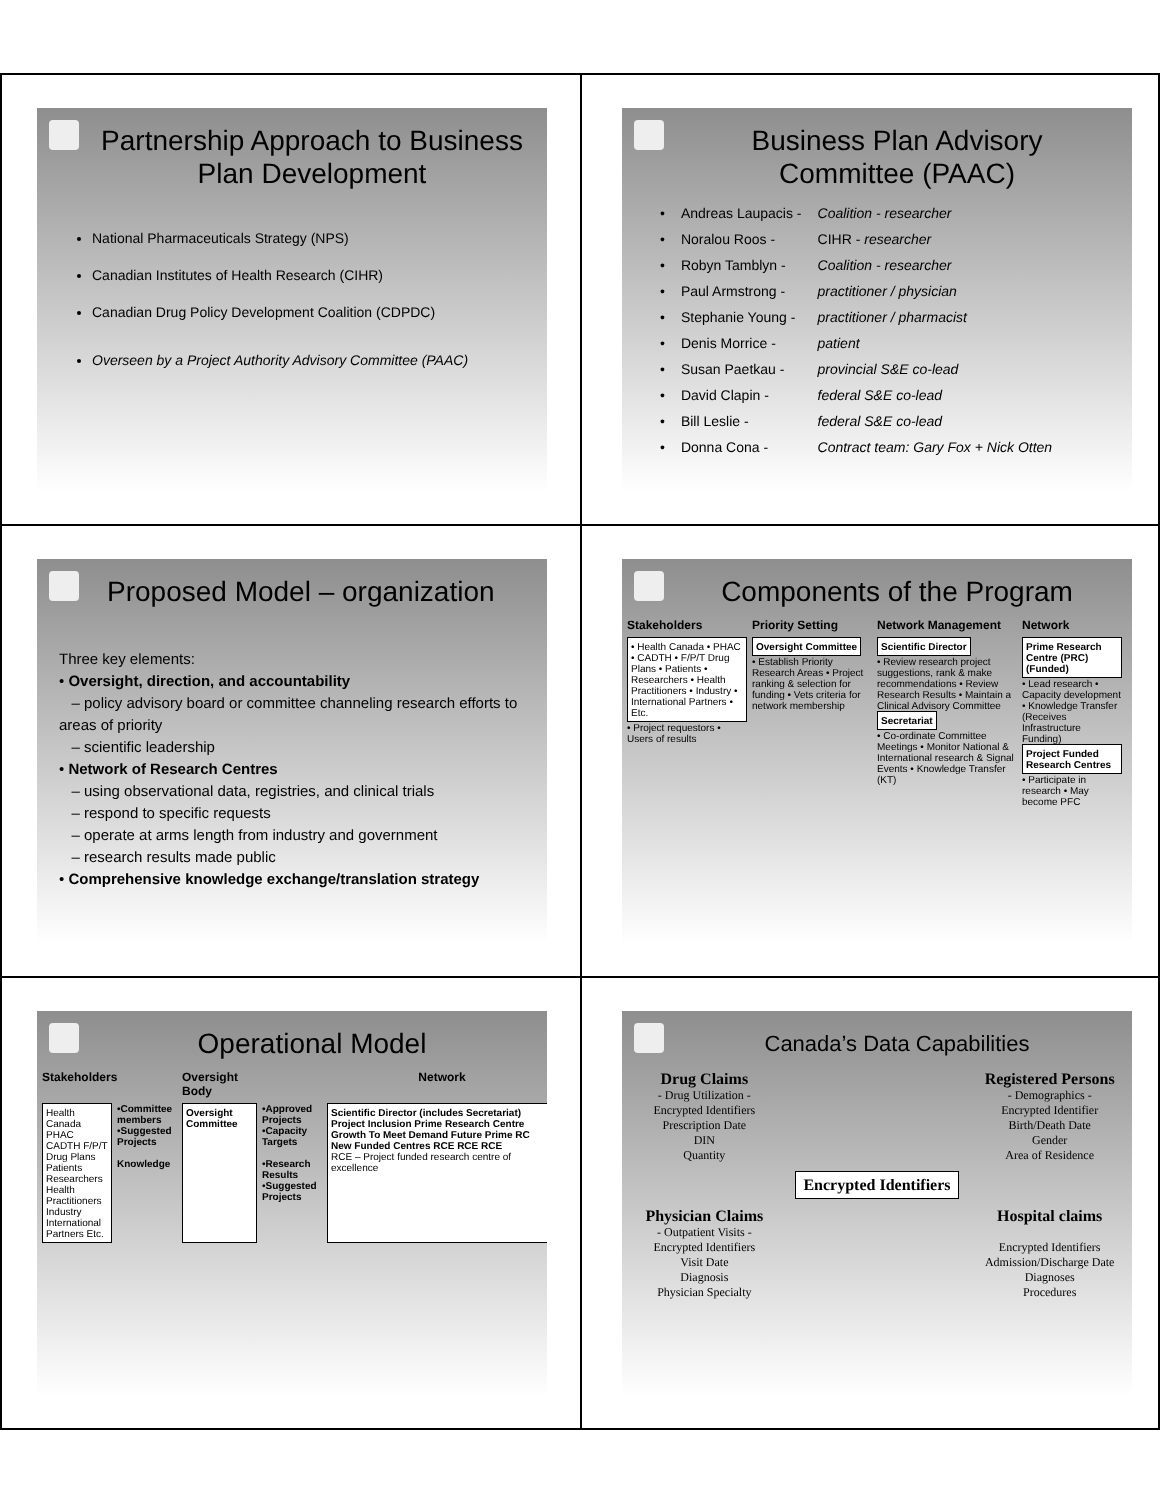Partnership Approach to Business Plan Development
National Pharmaceuticals Strategy (NPS)
Canadian Institutes of Health Research (CIHR)
Canadian Drug Policy Development Coalition (CDPDC)
Overseen by a Project Authority Advisory Committee (PAAC)
Business Plan Advisory Committee (PAAC)
| • | Andreas Laupacis - | Coalition - researcher |
| • | Noralou Roos - | CIHR - researcher |
| • | Robyn Tamblyn - | Coalition - researcher |
| • | Paul Armstrong - | practitioner / physician |
| • | Stephanie Young - | practitioner / pharmacist |
| • | Denis Morrice - | patient |
| • | Susan Paetkau - | provincial S&E co-lead |
| • | David Clapin - | federal S&E co-lead |
| • | Bill Leslie - | federal S&E co-lead |
| • | Donna Cona - | Contract team: Gary Fox + Nick Otten |
Proposed Model – organization
Three key elements:
• Oversight, direction, and accountability
– policy advisory board or committee channeling research efforts to areas of priority
– scientific leadership
• Network of Research Centres
– using observational data, registries, and clinical trials
– respond to specific requests
– operate at arms length from industry and government
– research results made public
• Comprehensive knowledge exchange/translation strategy
Components of the Program
Stakeholders Priority Setting Network Management Network
• Health Canada • PHAC • CADTH • F/P/T Drug Plans • Patients • Researchers • Health Practitioners • Industry • International Partners • Etc.
• Project requestors • Users of results
Oversight Committee
• Establish Priority Research Areas • Project ranking & selection for funding • Vets criteria for network membership
Scientific Director
• Review research project suggestions, rank & make recommendations • Review Research Results • Maintain a Clinical Advisory Committee
Secretariat
• Co-ordinate Committee Meetings • Monitor National & International research & Signal Events • Knowledge Transfer (KT)
Prime Research Centre (PRC) (Funded)
• Lead research • Capacity development • Knowledge Transfer (Receives Infrastructure Funding)
Project Funded Research Centres
• Participate in research • May become PFC
Operational Model
Stakeholders Oversight Body Network
Health Canada PHAC CADTH F/P/T Drug Plans Patients Researchers Health Practitioners Industry International Partners Etc.
•Committee members •Suggested Projects
Knowledge
Oversight Committee
•Approved Projects •Capacity Targets
•Research Results •Suggested Projects
Scientific Director (includes Secretariat) Project Inclusion Prime Research Centre Growth To Meet Demand Future Prime RC New Funded Centres RCE RCE RCE
RCE – Project funded research centre of excellence
Canada’s Data Capabilities
Drug Claims
- Drug Utilization -
Encrypted Identifiers
Prescription Date
DIN
Quantity
Registered Persons
- Demographics -
Encrypted Identifier
Birth/Death Date
Gender
Area of Residence
Encrypted Identifiers
Physician Claims
- Outpatient Visits -
Encrypted Identifiers
Visit Date
Diagnosis
Physician Specialty
Hospital claims
Encrypted Identifiers
Admission/Discharge Date
Diagnoses
Procedures